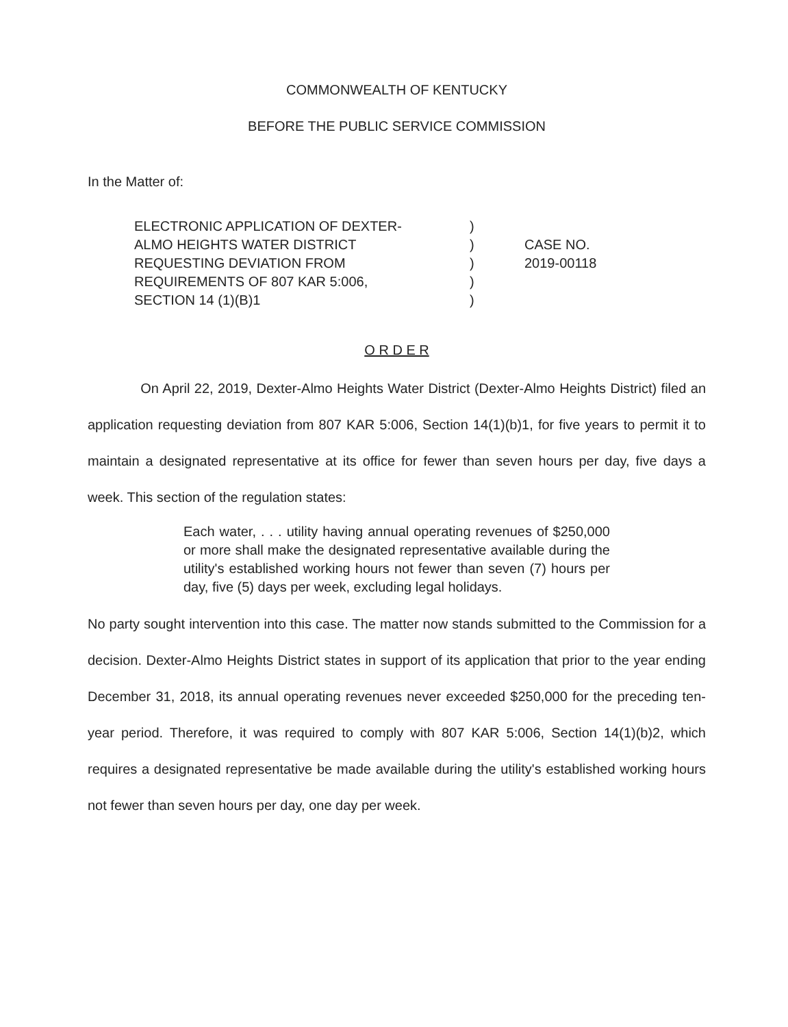COMMONWEALTH OF KENTUCKY
BEFORE THE PUBLIC SERVICE COMMISSION
In the Matter of:
ELECTRONIC APPLICATION OF DEXTER-
ALMO HEIGHTS WATER DISTRICT
REQUESTING DEVIATION FROM
REQUIREMENTS OF 807 KAR 5:006,
SECTION 14 (1)(B)1
)
)
)
)
)
CASE NO.
2019-00118
O R D E R
On April 22, 2019, Dexter-Almo Heights Water District (Dexter-Almo Heights District) filed an application requesting deviation from 807 KAR 5:006, Section 14(1)(b)1, for five years to permit it to maintain a designated representative at its office for fewer than seven hours per day, five days a week. This section of the regulation states:
Each water, . . . utility having annual operating revenues of $250,000 or more shall make the designated representative available during the utility's established working hours not fewer than seven (7) hours per day, five (5) days per week, excluding legal holidays.
No party sought intervention into this case. The matter now stands submitted to the Commission for a decision. Dexter-Almo Heights District states in support of its application that prior to the year ending December 31, 2018, its annual operating revenues never exceeded $250,000 for the preceding ten-year period. Therefore, it was required to comply with 807 KAR 5:006, Section 14(1)(b)2, which requires a designated representative be made available during the utility's established working hours not fewer than seven hours per day, one day per week.